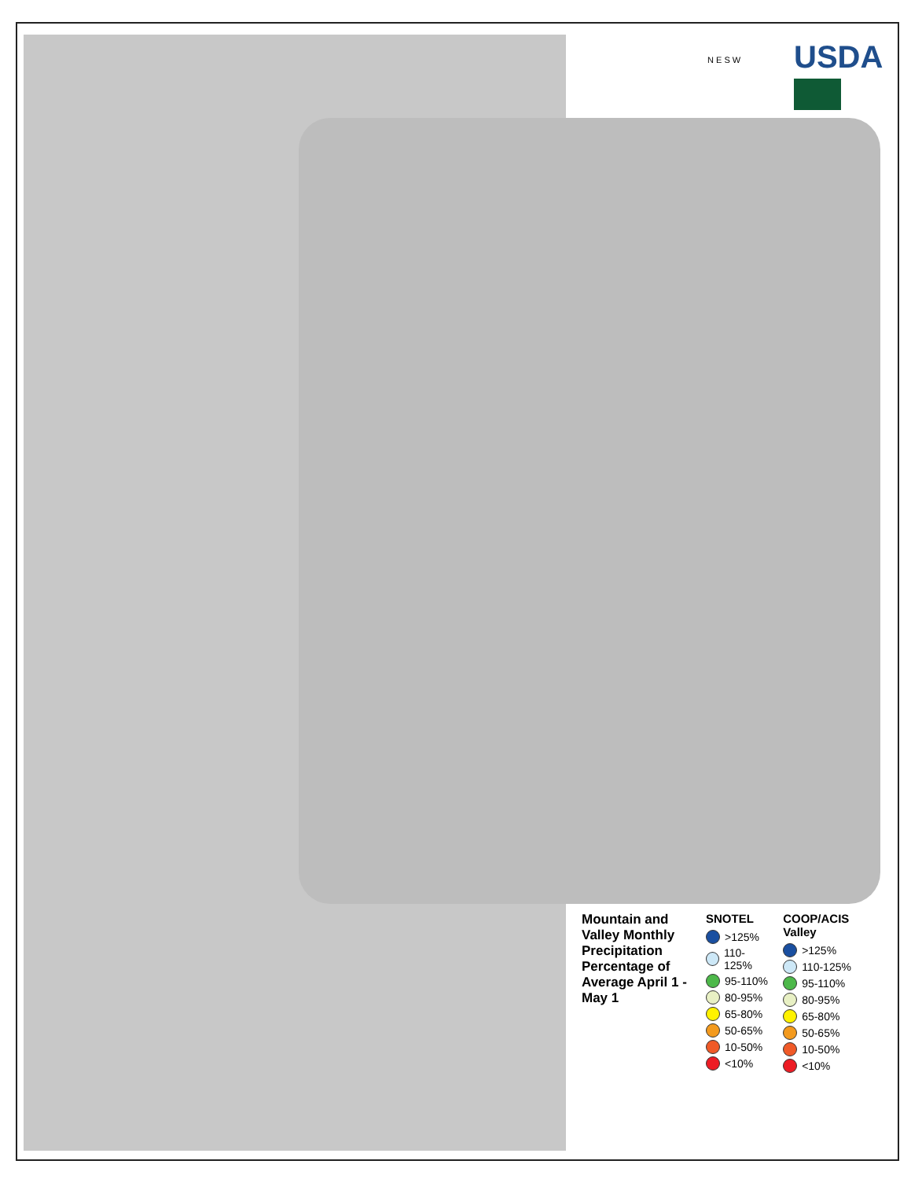N E S W USDA
Mountain and Valley Monthly Precipitation Percentage of Average April 1 - May 1
SNOTEL
>125%
110-125%
95-110%
80-95%
65-80%
50-65%
10-50%
<10%
COOP/ACIS Valley
>125%
110-125%
95-110%
80-95%
65-80%
50-65%
10-50%
<10%